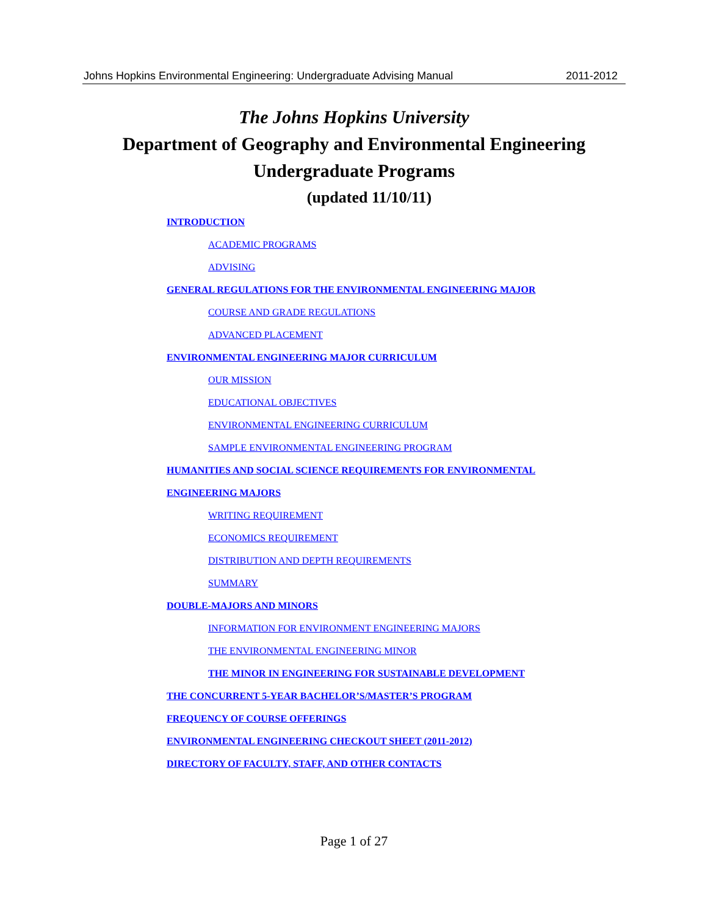Johns Hopkins Environmental Engineering: Undergraduate Advising Manual 2011-2012
The Johns Hopkins University
Department of Geography and Environmental Engineering
Undergraduate Programs
(updated 11/10/11)
INTRODUCTION
ACADEMIC PROGRAMS
ADVISING
GENERAL REGULATIONS FOR THE ENVIRONMENTAL ENGINEERING MAJOR
COURSE AND GRADE REGULATIONS
ADVANCED PLACEMENT
ENVIRONMENTAL ENGINEERING MAJOR CURRICULUM
OUR MISSION
EDUCATIONAL OBJECTIVES
ENVIRONMENTAL ENGINEERING CURRICULUM
SAMPLE ENVIRONMENTAL ENGINEERING PROGRAM
HUMANITIES AND SOCIAL SCIENCE REQUIREMENTS FOR ENVIRONMENTAL
ENGINEERING MAJORS
WRITING REQUIREMENT
ECONOMICS REQUIREMENT
DISTRIBUTION AND DEPTH REQUIREMENTS
SUMMARY
DOUBLE-MAJORS AND MINORS
INFORMATION FOR ENVIRONMENT ENGINEERING MAJORS
THE ENVIRONMENTAL ENGINEERING MINOR
THE MINOR IN ENGINEERING FOR SUSTAINABLE DEVELOPMENT
THE CONCURRENT 5-YEAR BACHELOR’S/MASTER’S PROGRAM
FREQUENCY OF COURSE OFFERINGS
ENVIRONMENTAL ENGINEERING CHECKOUT SHEET (2011-2012)
DIRECTORY OF FACULTY, STAFF, AND OTHER CONTACTS
Page 1 of 27